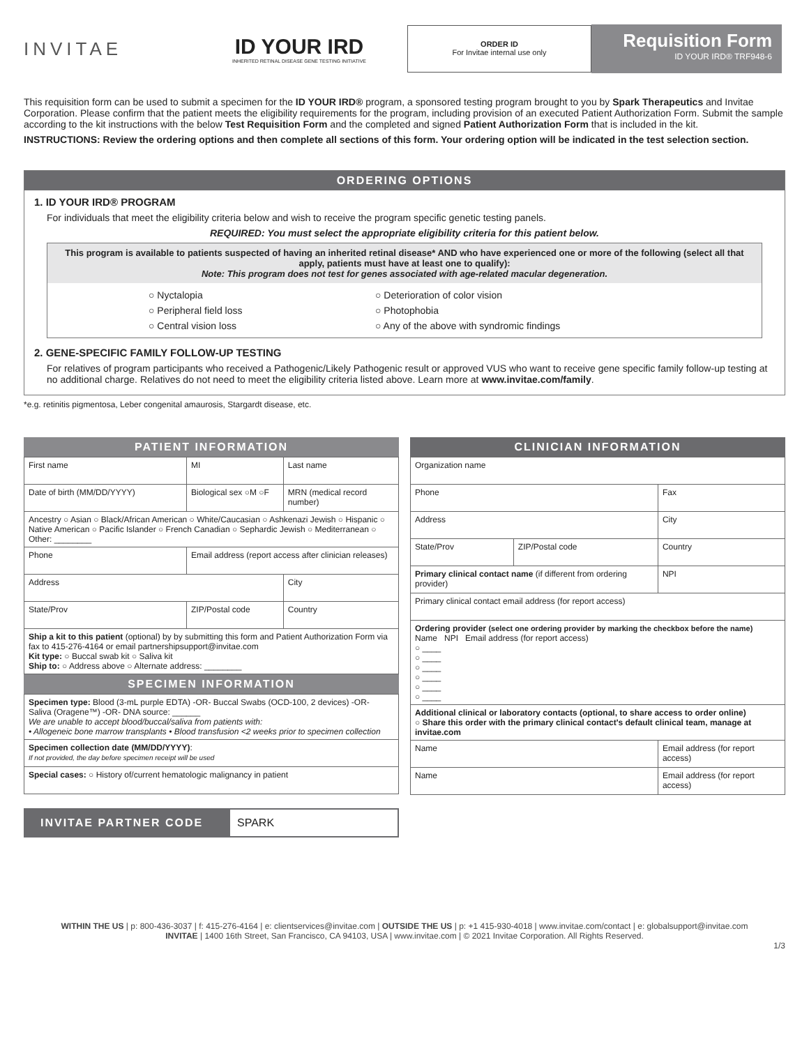INVITAE
ID YOUR IRD
INHERITED RETINAL DISEASE GENE TESTING INITIATIVE
ORDER ID
For Invitae internal use only
Requisition Form
ID YOUR IRD® TRF948-6
This requisition form can be used to submit a specimen for the ID YOUR IRD® program, a sponsored testing program brought to you by Spark Therapeutics and Invitae Corporation. Please confirm that the patient meets the eligibility requirements for the program, including provision of an executed Patient Authorization Form. Submit the sample according to the kit instructions with the below Test Requisition Form and the completed and signed Patient Authorization Form that is included in the kit.
INSTRUCTIONS: Review the ordering options and then complete all sections of this form. Your ordering option will be indicated in the test selection section.
ORDERING OPTIONS
1. ID YOUR IRD® PROGRAM
For individuals that meet the eligibility criteria below and wish to receive the program specific genetic testing panels.
REQUIRED: You must select the appropriate eligibility criteria for this patient below.
This program is available to patients suspected of having an inherited retinal disease* AND who have experienced one or more of the following (select all that apply, patients must have at least one to qualify):
Note: This program does not test for genes associated with age-related macular degeneration.
○ Nyctalopia
○ Peripheral field loss
○ Central vision loss
○ Deterioration of color vision
○ Photophobia
○ Any of the above with syndromic findings
2. GENE-SPECIFIC FAMILY FOLLOW-UP TESTING
For relatives of program participants who received a Pathogenic/Likely Pathogenic result or approved VUS who want to receive gene specific family follow-up testing at no additional charge. Relatives do not need to meet the eligibility criteria listed above. Learn more at www.invitae.com/family.
*e.g. retinitis pigmentosa, Leber congenital amaurosis, Stargardt disease, etc.
PATIENT INFORMATION
| First name | MI | Last name | |
| Date of birth (MM/DD/YYYY) | Biological sex ○M ○F | MRN (medical record number) | |
| Ancestry ○ Asian ○ Black/African American ○ White/Caucasian ○ Ashkenazi Jewish ○ Hispanic ○ Native American ○ Pacific Islander ○ French Canadian ○ Sephardic Jewish ○ Mediterranean ○ Other: ________ | | | |
| Phone | Email address (report access after clinician releases) | | |
| Address | | | City |
| State/Prov | ZIP/Postal code | | Country |
| Ship a kit to this patient (optional) by by submitting this form and Patient Authorization Form via fax to 415-276-4164 or email partnershipsupport@invitae.com Kit type: ○ Buccal swab kit ○ Saliva kit Ship to: ○ Address above ○ Alternate address: ________ | | | |
SPECIMEN INFORMATION
| Specimen type: Blood (3-mL purple EDTA) -OR- Buccal Swabs (OCD-100, 2 devices) -OR- Saliva (Oragene™) -OR- DNA source: ______ We are unable to accept blood/buccal/saliva from patients with: • Allogeneic bone marrow transplants • Blood transfusion <2 weeks prior to specimen collection |
| Specimen collection date (MM/DD/YYYY) : If not provided, the day before specimen receipt will be used |
| Special cases: ○ History of/current hematologic malignancy in patient |
INVITAE PARTNER CODE SPARK
CLINICIAN INFORMATION
| Organization name | | |
| Phone | | Fax |
| Address | | City |
| State/Prov | ZIP/Postal code | Country |
| Primary clinical contact name (if different from ordering provider) | | NPI |
| Primary clinical contact email address (for report access) | | |
| Ordering provider (select one ordering provider by marking the checkbox before the name) Name NPI Email address (for report access) ○ ____ ○ ____ ○ ____ ○ ____ ○ ____ ○ ____ | | |
| Additional clinical or laboratory contacts (optional, to share access to order online) ○ Share this order with the primary clinical contact's default clinical team, manage at invitae.com | | |
| Name | | Email address (for report access) |
| Name | | Email address (for report access) |
WITHIN THE US | p: 800-436-3037 | f: 415-276-4164 | e: clientservices@invitae.com | OUTSIDE THE US | p: +1 415-930-4018 | www.invitae.com/contact | e: globalsupport@invitae.com
INVITAE | 1400 16th Street, San Francisco, CA 94103, USA | www.invitae.com | © 2021 Invitae Corporation. All Rights Reserved.
1/3